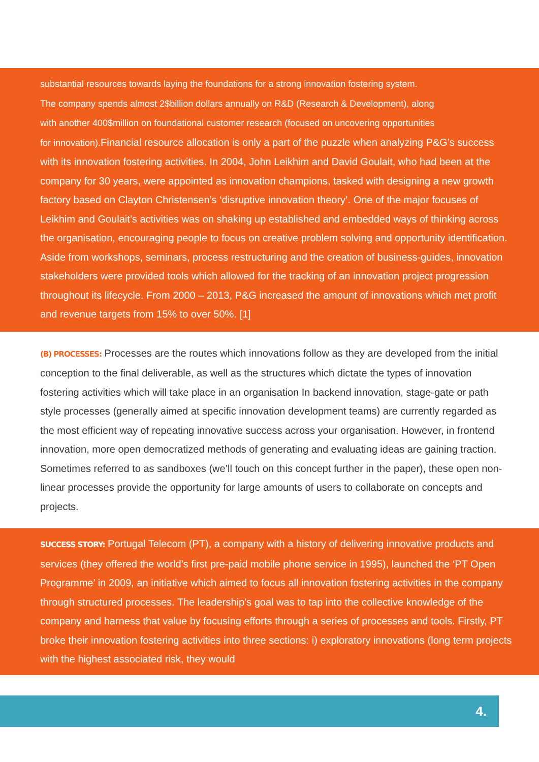substantial resources towards laying the foundations for a strong innovation fostering system.
The company spends almost 2$billion dollars annually on R&D (Research & Development), along
with another 400$million on foundational customer research (focused on uncovering opportunities
for innovation). Financial resource allocation is only a part of the puzzle when analyzing P&G’s success with its innovation fostering activities. In 2004, John Leikhim and David Goulait, who had been at the company for 30 years, were appointed as innovation champions, tasked with designing a new growth factory based on Clayton Christensen’s ‘disruptive innovation theory’. One of the major focuses of Leikhim and Goulait’s activities was on shaking up established and embedded ways of thinking across the organisation, encouraging people to focus on creative problem solving and opportunity identification. Aside from workshops, seminars, process restructuring and the creation of business-guides, innovation stakeholders were provided tools which allowed for the tracking of an innovation project progression throughout its lifecycle. From 2000 – 2013, P&G increased the amount of innovations which met profit and revenue targets from 15% to over 50%. [1]
(B) PROCESSES: Processes are the routes which innovations follow as they are developed from the initial conception to the final deliverable, as well as the structures which dictate the types of innovation fostering activities which will take place in an organisation In backend innovation, stage-gate or path style processes (generally aimed at specific innovation development teams) are currently regarded as the most efficient way of repeating innovative success across your organisation. However, in frontend innovation, more open democratized methods of generating and evaluating ideas are gaining traction. Sometimes referred to as sandboxes (we’ll touch on this concept further in the paper), these open non-linear processes provide the opportunity for large amounts of users to collaborate on concepts and projects.
SUCCESS STORY: Portugal Telecom (PT), a company with a history of delivering innovative products and services (they offered the world’s first pre-paid mobile phone service in 1995), launched the ‘PT Open Programme’ in 2009, an initiative which aimed to focus all innovation fostering activities in the company through structured processes. The leadership’s goal was to tap into the collective knowledge of the company and harness that value by focusing efforts through a series of processes and tools. Firstly, PT broke their innovation fostering activities into three sections: i) exploratory innovations (long term projects with the highest associated risk, they would
4.